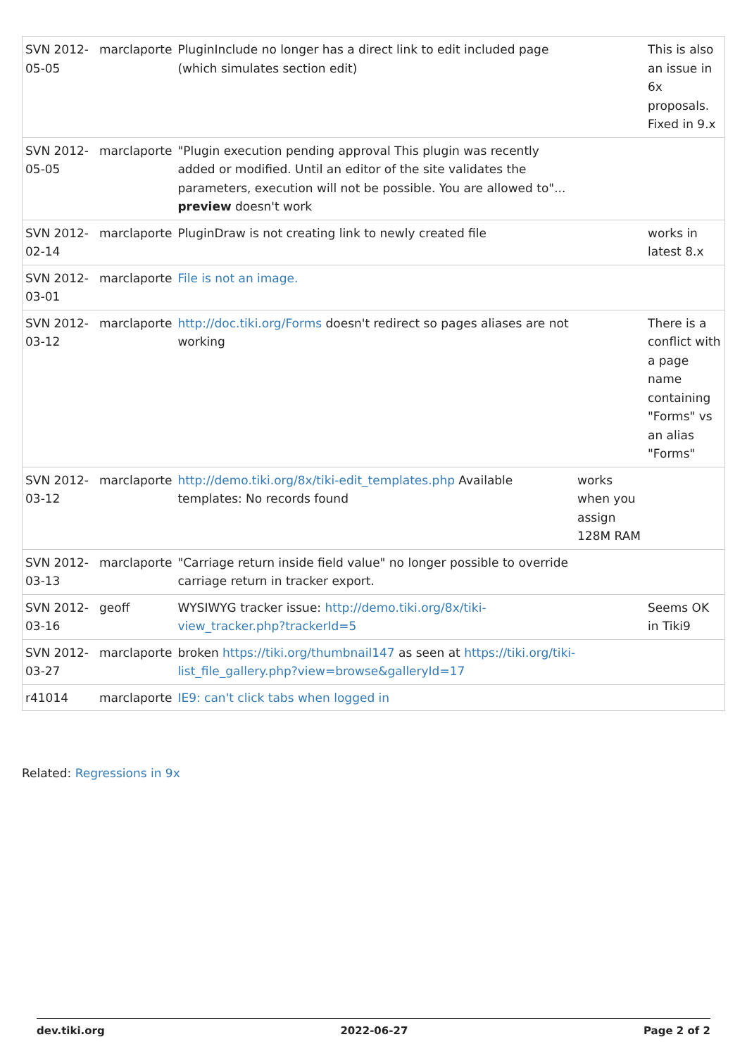| SVN 2012-05-05 | marclaporte | PluginInclude no longer has a direct link to edit included page (which simulates section edit) | | This is also an issue in 6x proposals. Fixed in 9.x |
| SVN 2012-05-05 | marclaporte | "Plugin execution pending approval This plugin was recently added or modified. Until an editor of the site validates the parameters, execution will not be possible. You are allowed to"... preview doesn't work | | |
| SVN 2012-02-14 | marclaporte | PluginDraw is not creating link to newly created file | | works in latest 8.x |
| SVN 2012-03-01 | marclaporte | File is not an image. | | |
| SVN 2012-03-12 | marclaporte | http://doc.tiki.org/Forms doesn't redirect so pages aliases are not working | | There is a conflict with a page name containing "Forms" vs an alias "Forms" |
| SVN 2012-03-12 | marclaporte | http://demo.tiki.org/8x/tiki-edit_templates.php Available templates: No records found | works when you assign 128M RAM | |
| SVN 2012-03-13 | marclaporte | "Carriage return inside field value" no longer possible to override carriage return in tracker export. | | |
| SVN 2012-03-16 | geoff | WYSIWYG tracker issue: http://demo.tiki.org/8x/tiki-view_tracker.php?trackerId=5 | | Seems OK in Tiki9 |
| SVN 2012-03-27 | marclaporte | broken https://tiki.org/thumbnail147 as seen at https://tiki.org/tiki-list_file_gallery.php?view=browse&galleryId=17 | | |
| r41014 | marclaporte | IE9: can't click tabs when logged in | | |
Related: Regressions in 9x
dev.tiki.org 2022-06-27 Page 2 of 2